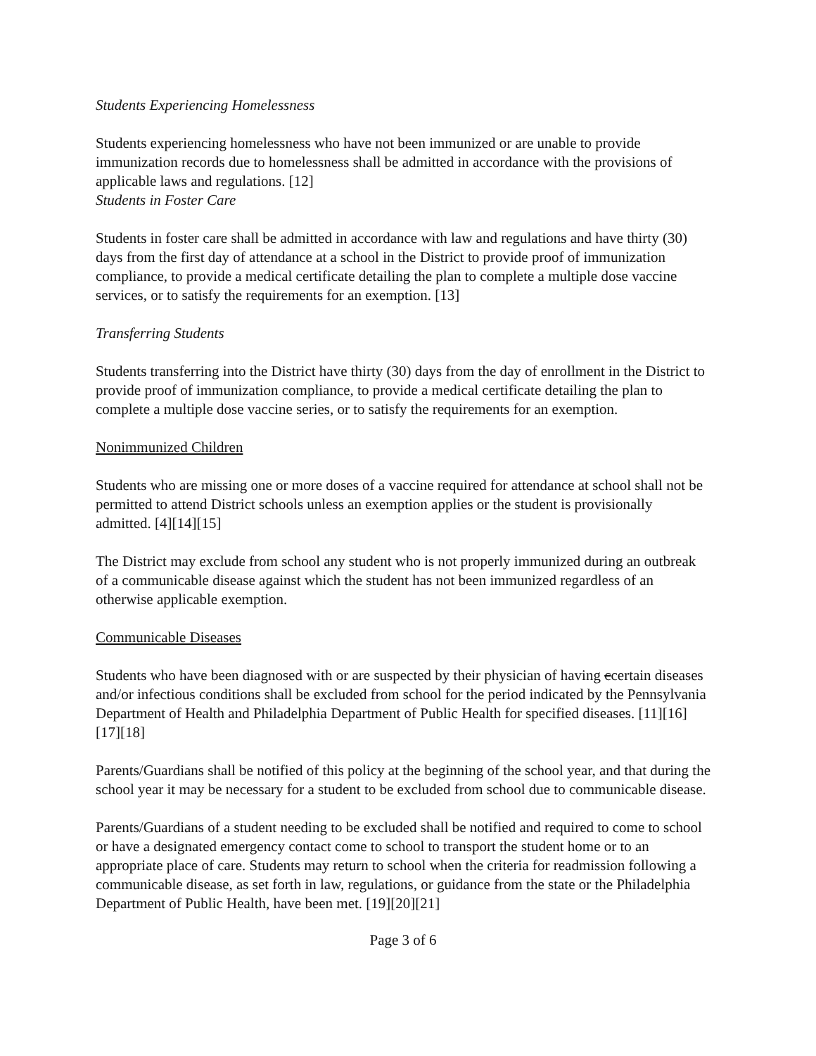Students Experiencing Homelessness
Students experiencing homelessness who have not been immunized or are unable to provide immunization records due to homelessness shall be admitted in accordance with the provisions of applicable laws and regulations. [12]
Students in Foster Care
Students in foster care shall be admitted in accordance with law and regulations and have thirty (30) days from the first day of attendance at a school in the District to provide proof of immunization compliance, to provide a medical certificate detailing the plan to complete a multiple dose vaccine services, or to satisfy the requirements for an exemption. [13]
Transferring Students
Students transferring into the District have thirty (30) days from the day of enrollment in the District to provide proof of immunization compliance, to provide a medical certificate detailing the plan to complete a multiple dose vaccine series, or to satisfy the requirements for an exemption.
Nonimmunized Children
Students who are missing one or more doses of a vaccine required for attendance at school shall not be permitted to attend District schools unless an exemption applies or the student is provisionally admitted. [4][14][15]
The District may exclude from school any student who is not properly immunized during an outbreak of a communicable disease against which the student has not been immunized regardless of an otherwise applicable exemption.
Communicable Diseases
Students who have been diagnosed with or are suspected by their physician of having ccertain diseases and/or infectious conditions shall be excluded from school for the period indicated by the Pennsylvania Department of Health and Philadelphia Department of Public Health for specified diseases. [11][16][17][18]
Parents/Guardians shall be notified of this policy at the beginning of the school year, and that during the school year it may be necessary for a student to be excluded from school due to communicable disease.
Parents/Guardians of a student needing to be excluded shall be notified and required to come to school or have a designated emergency contact come to school to transport the student home or to an appropriate place of care. Students may return to school when the criteria for readmission following a communicable disease, as set forth in law, regulations, or guidance from the state or the Philadelphia Department of Public Health, have been met. [19][20][21]
Page 3 of 6